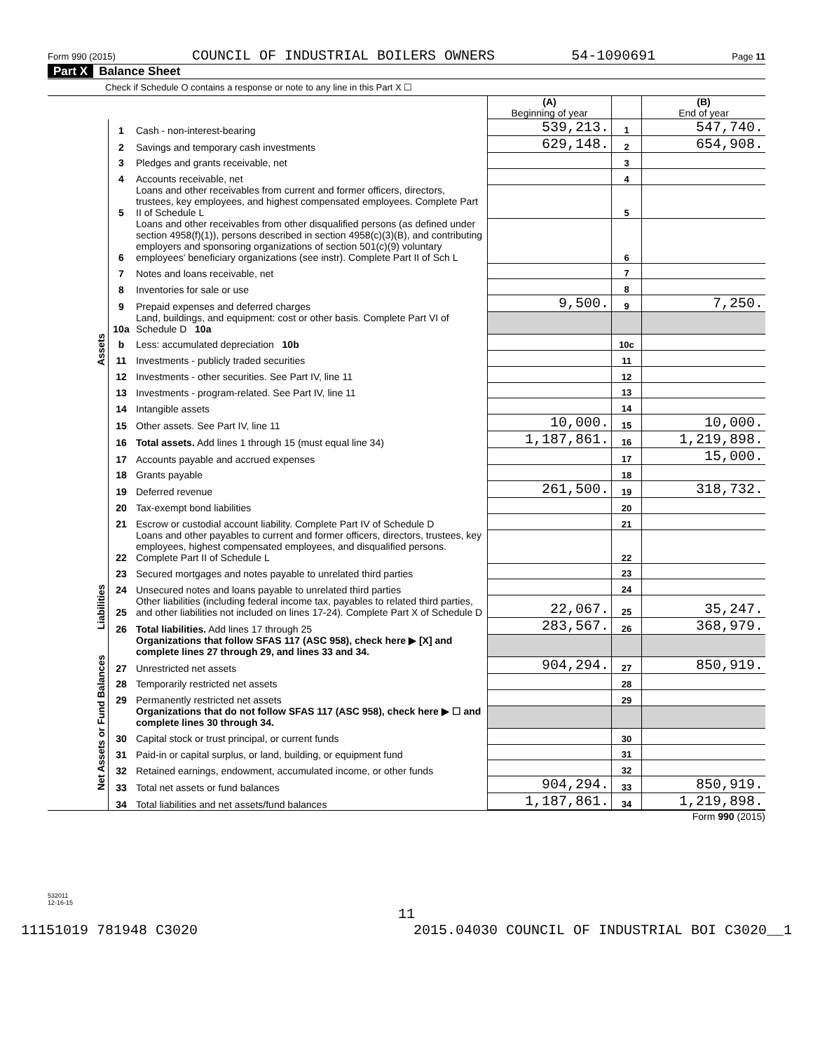Form 990 (2015) COUNCIL OF INDUSTRIAL BOILERS OWNERS 54-1090691 Page 11
Part X Balance Sheet
Check if Schedule O contains a response or note to any line in this Part X ☐
| | | | (A) Beginning of year | | (B) End of year |
| Assets | 1 | Cash - non-interest-bearing | 539,213. | 1 | 547,740. |
| | 2 | Savings and temporary cash investments | 629,148. | 2 | 654,908. |
| | 3 | Pledges and grants receivable, net | | 3 | |
| | 4 | Accounts receivable, net | | 4 | |
| | 5 | Loans and other receivables from current and former officers, directors, trustees, key employees, and highest compensated employees. Complete Part II of Schedule L | | 5 | |
| | 6 | Loans and other receivables from other disqualified persons (as defined under section 4958(f)(1)), persons described in section 4958(c)(3)(B), and contributing employers and sponsoring organizations of section 501(c)(9) voluntary employees' beneficiary organizations (see instr). Complete Part II of Sch L | | 6 | |
| | 7 | Notes and loans receivable, net | | 7 | |
| | 8 | Inventories for sale or use | | 8 | |
| | 9 | Prepaid expenses and deferred charges | 9,500. | 9 | 7,250. |
| | 10a | Land, buildings, and equipment: cost or other basis. Complete Part VI of Schedule D 10a | | | |
| | b | Less: accumulated depreciation 10b | | 10c | |
| | 11 | Investments - publicly traded securities | | 11 | |
| | 12 | Investments - other securities. See Part IV, line 11 | | 12 | |
| | 13 | Investments - program-related. See Part IV, line 11 | | 13 | |
| | 14 | Intangible assets | | 14 | |
| | 15 | Other assets. See Part IV, line 11 | 10,000. | 15 | 10,000. |
| | 16 | Total assets. Add lines 1 through 15 (must equal line 34) | 1,187,861. | 16 | 1,219,898. |
| | 17 | Accounts payable and accrued expenses | | 17 | 15,000. |
| | 18 | Grants payable | | 18 | |
| | 19 | Deferred revenue | 261,500. | 19 | 318,732. |
| | 20 | Tax-exempt bond liabilities | | 20 | |
| | 21 | Escrow or custodial account liability. Complete Part IV of Schedule D | | 21 | |
| | 22 | Loans and other payables to current and former officers, directors, trustees, key employees, highest compensated employees, and disqualified persons. Complete Part II of Schedule L | | 22 | |
| | 23 | Secured mortgages and notes payable to unrelated third parties | | 23 | |
| Liabilities | 24 | Unsecured notes and loans payable to unrelated third parties | | 24 | |
| | 25 | Other liabilities (including federal income tax, payables to related third parties, and other liabilities not included on lines 17-24). Complete Part X of Schedule D | 22,067. | 25 | 35,247. |
| | 26 | Total liabilities. Add lines 17 through 25 | 283,567. | 26 | 368,979. |
| Net Assets or Fund Balances | | Organizations that follow SFAS 117 (ASC 958), check here ▶ [X] and complete lines 27 through 29, and lines 33 and 34. | | | |
| | 27 | Unrestricted net assets | 904,294. | 27 | 850,919. |
| | 28 | Temporarily restricted net assets | | 28 | |
| | 29 | Permanently restricted net assets | | 29 | |
| | | Organizations that do not follow SFAS 117 (ASC 958), check here ▶ ☐ and complete lines 30 through 34. | | | |
| | 30 | Capital stock or trust principal, or current funds | | 30 | |
| | 31 | Paid-in or capital surplus, or land, building, or equipment fund | | 31 | |
| | 32 | Retained earnings, endowment, accumulated income, or other funds | | 32 | |
| | 33 | Total net assets or fund balances | 904,294. | 33 | 850,919. |
| | 34 | Total liabilities and net assets/fund balances | 1,187,861. | 34 | 1,219,898. |
Form 990 (2015)
532011
12-16-15
11
11151019 781948 C3020 2015.04030 COUNCIL OF INDUSTRIAL BOI C3020__1